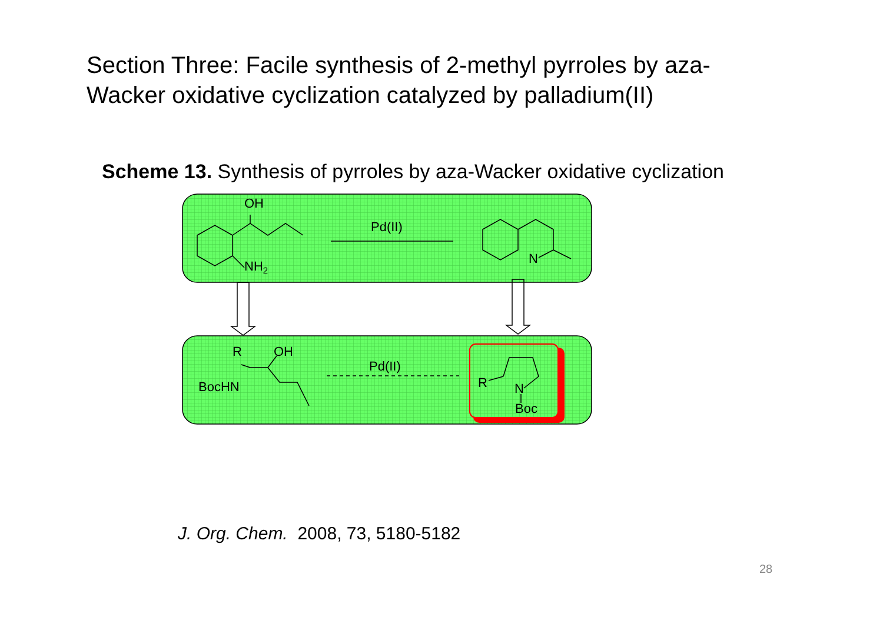Section Three: Facile synthesis of 2-methyl pyrroles by aza-Wacker oxidative cyclization catalyzed by palladium(II)
Scheme 13. Synthesis of pyrroles by aza-Wacker oxidative cyclization
OH
NH2
Pd(II)
N
R
OH
BocHN
Pd(II)
R
N
Boc
J. Org. Chem. 2008, 73, 5180-5182
28